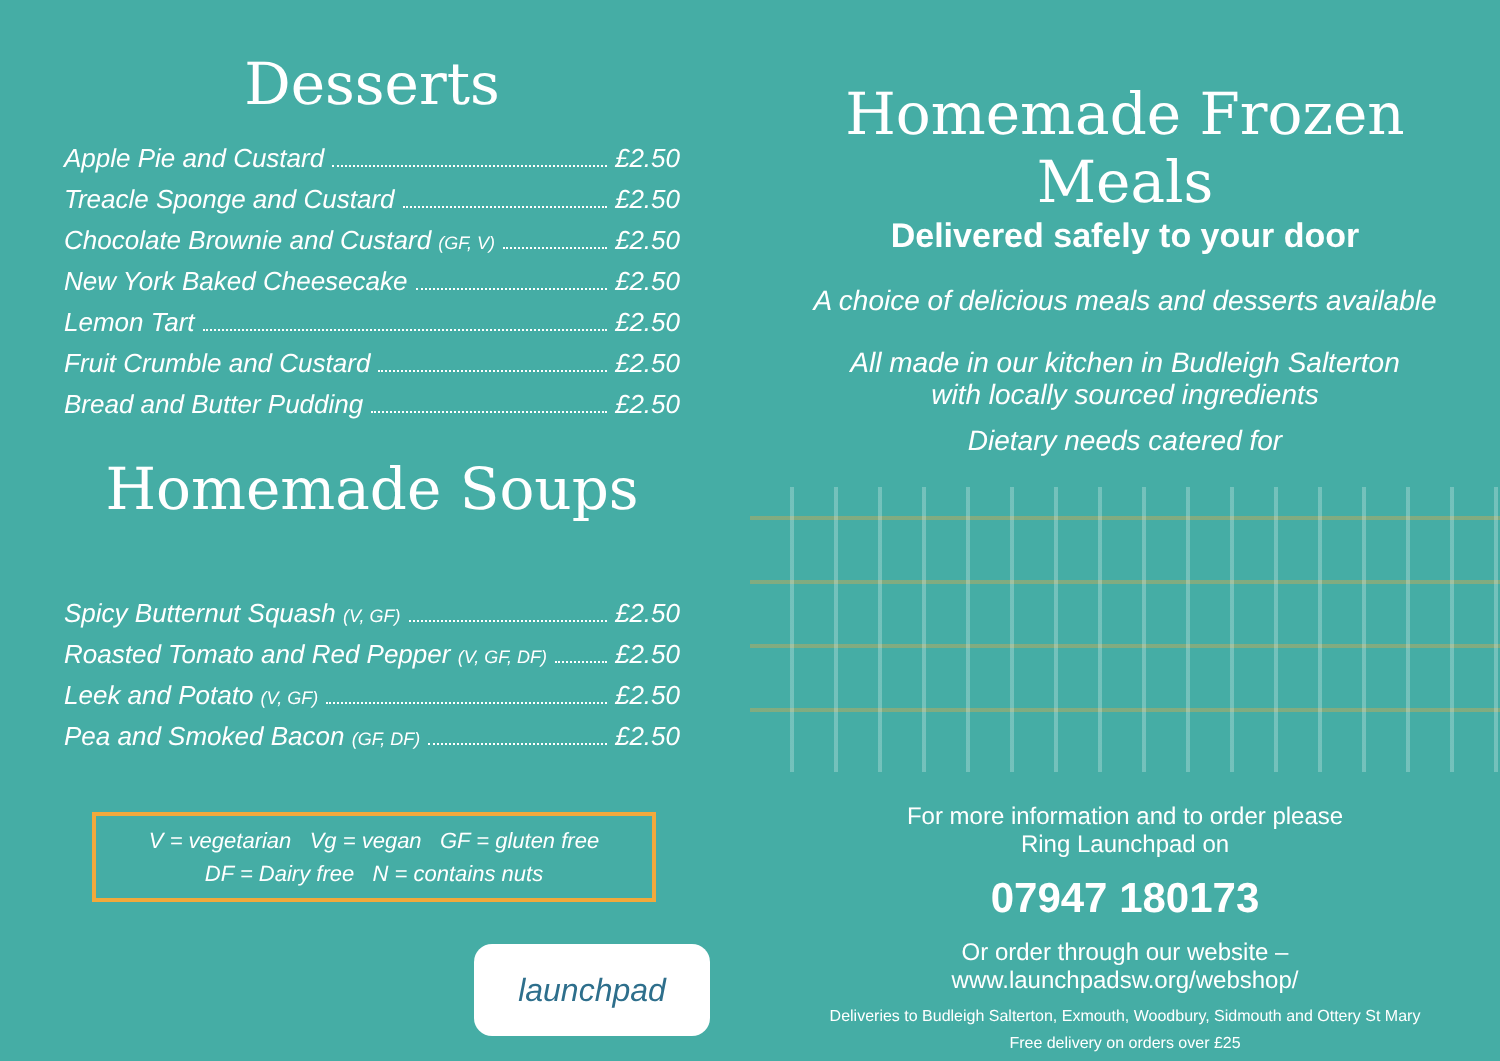Desserts
Apple Pie and Custard £2.50
Treacle Sponge and Custard £2.50
Chocolate Brownie and Custard (GF, V) £2.50
New York Baked Cheesecake £2.50
Lemon Tart £2.50
Fruit Crumble and Custard £2.50
Bread and Butter Pudding £2.50
Homemade Soups
Spicy Butternut Squash (V, GF) £2.50
Roasted Tomato and Red Pepper (V, GF, DF) £2.50
Leek and Potato (V, GF) £2.50
Pea and Smoked Bacon (GF, DF) £2.50
V = vegetarian Vg = vegan GF = gluten free
DF = Dairy free N = contains nuts
launchpad
Homemade Frozen Meals
Delivered safely to your door
A choice of delicious meals and desserts available
All made in our kitchen in Budleigh Salterton
with locally sourced ingredients
Dietary needs catered for
For more information and to order please
Ring Launchpad on
07947 180173
Or order through our website –
www.launchpadsw.org/webshop/
Deliveries to Budleigh Salterton, Exmouth, Woodbury, Sidmouth and Ottery St Mary
Free delivery on orders over £25